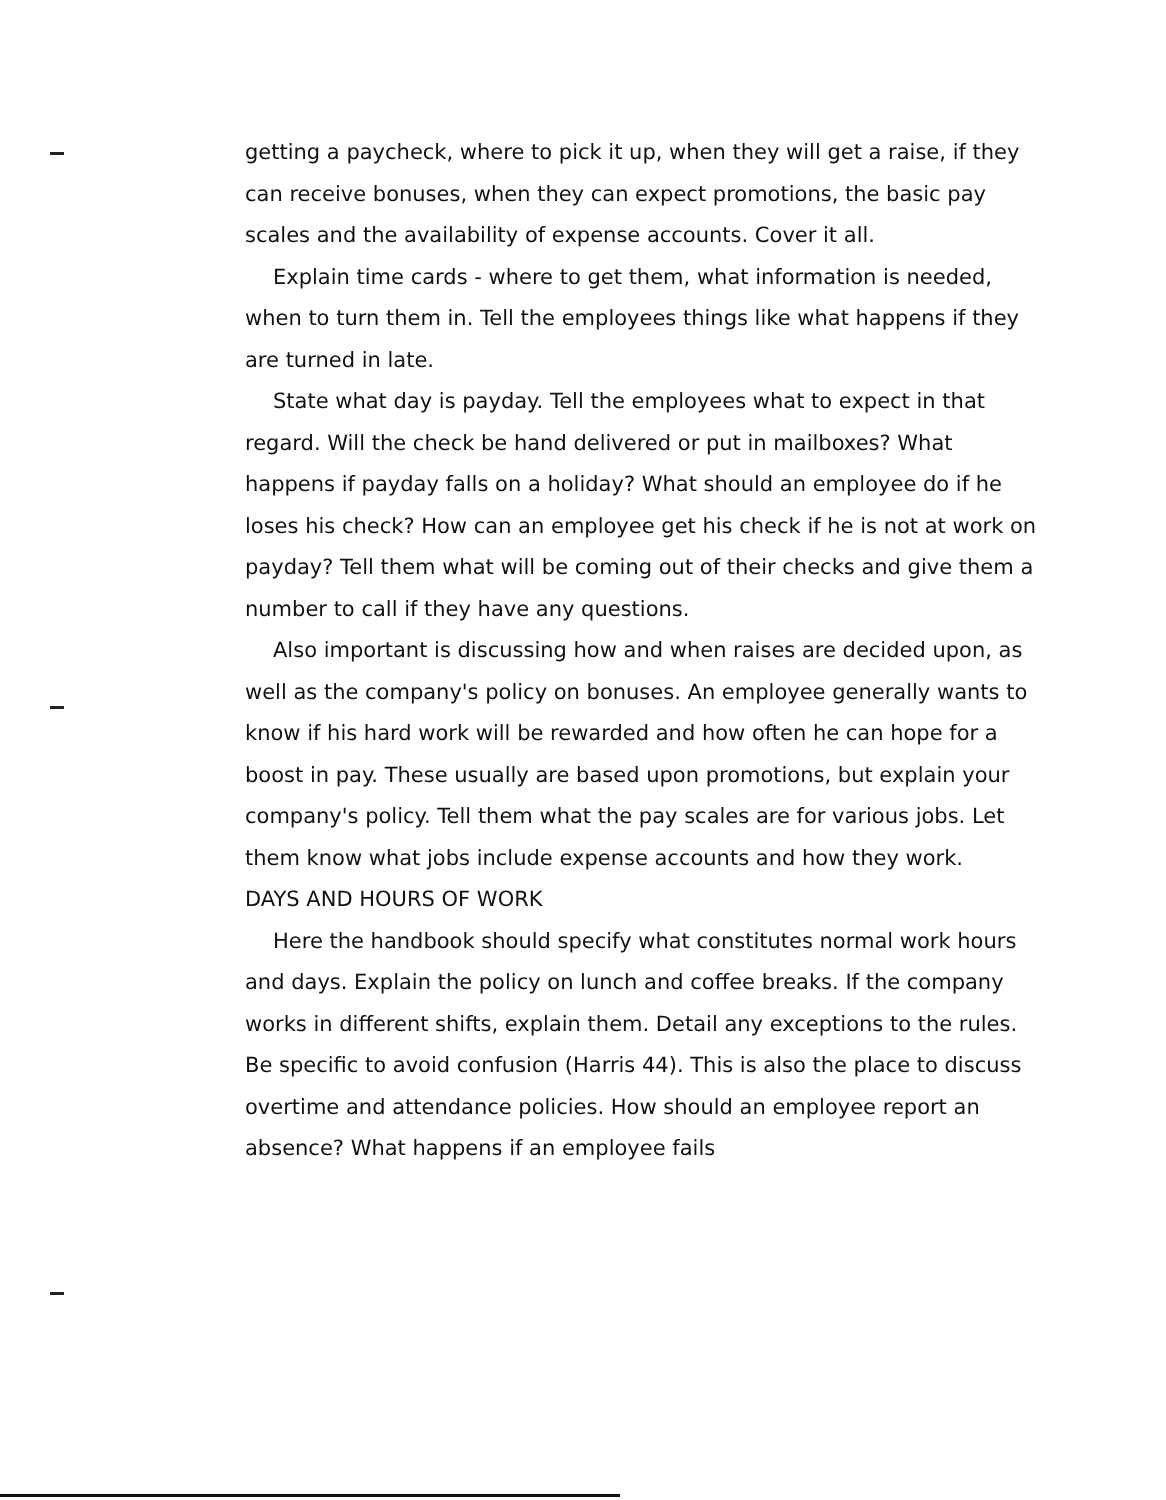getting a paycheck, where to pick it up, when they will get a raise, if they can receive bonuses, when they can expect promotions, the basic pay scales and the availability of expense accounts. Cover it all.
Explain time cards - where to get them, what information is needed, when to turn them in. Tell the employees things like what happens if they are turned in late.
State what day is payday. Tell the employees what to expect in that regard. Will the check be hand delivered or put in mailboxes? What happens if payday falls on a holiday? What should an employee do if he loses his check? How can an employee get his check if he is not at work on payday? Tell them what will be coming out of their checks and give them a number to call if they have any questions.
Also important is discussing how and when raises are decided upon, as well as the company's policy on bonuses. An employee generally wants to know if his hard work will be rewarded and how often he can hope for a boost in pay. These usually are based upon promotions, but explain your company's policy. Tell them what the pay scales are for various jobs. Let them know what jobs include expense accounts and how they work.
DAYS AND HOURS OF WORK
Here the handbook should specify what constitutes normal work hours and days. Explain the policy on lunch and coffee breaks. If the company works in different shifts, explain them. Detail any exceptions to the rules. Be specific to avoid confusion (Harris 44). This is also the place to discuss overtime and attendance policies. How should an employee report an absence? What happens if an employee fails